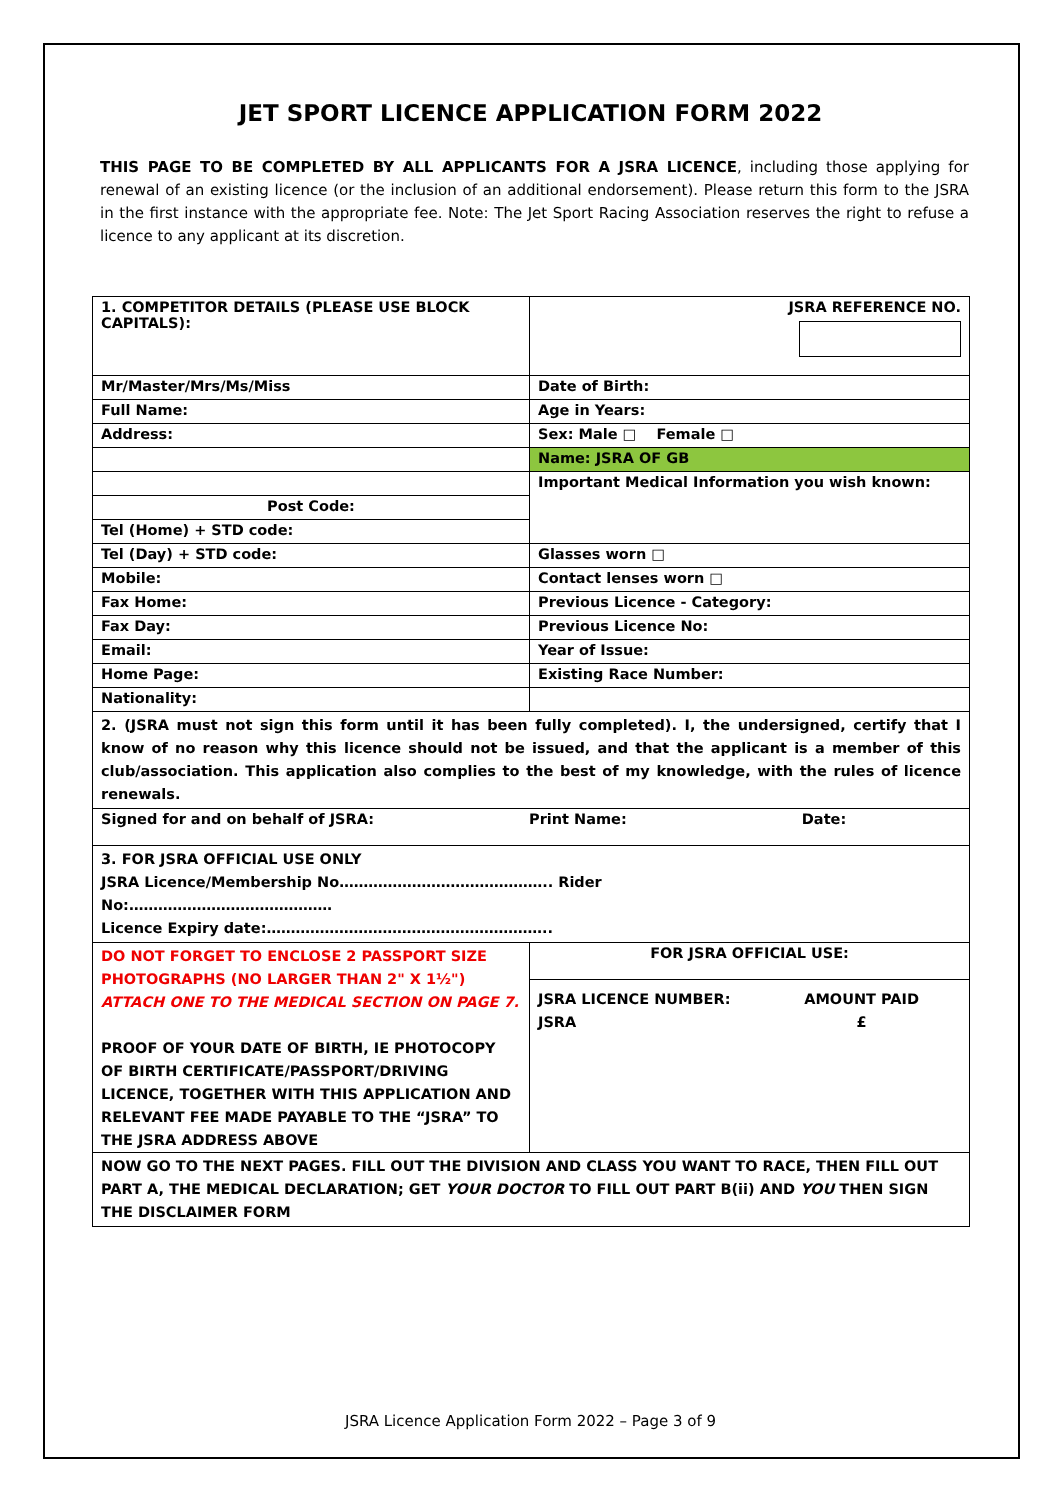JET SPORT LICENCE APPLICATION FORM 2022
THIS PAGE TO BE COMPLETED BY ALL APPLICANTS FOR A JSRA LICENCE, including those applying for renewal of an existing licence (or the inclusion of an additional endorsement). Please return this form to the JSRA in the first instance with the appropriate fee. Note: The Jet Sport Racing Association reserves the right to refuse a licence to any applicant at its discretion.
| 1. COMPETITOR DETAILS (PLEASE USE BLOCK CAPITALS): | JSRA REFERENCE NO. |
| Mr/Master/Mrs/Ms/Miss | Date of Birth: |
| Full Name: | Age in Years: |
| Address: | Sex: Male □ Female □ |
| | Name: JSRA OF GB |
| | Important Medical Information you wish known: |
| Post Code: | |
| Tel (Home) + STD code: | |
| Tel (Day) + STD code: | Glasses worn □ |
| Mobile: | Contact lenses worn □ |
| Fax Home: | Previous Licence - Category: |
| Fax Day: | Previous Licence No: |
| Email: | Year of Issue: |
| Home Page: | Existing Race Number: |
| Nationality: | |
| 2. (JSRA must not sign this form until it has been fully completed). I, the undersigned, certify that I know of no reason why this licence should not be issued, and that the applicant is a member of this club/association. This application also complies to the best of my knowledge, with the rules of licence renewals. | |
| Signed for and on behalf of JSRA: Print Name: Date: | |
| 3. FOR JSRA OFFICIAL USE ONLY JSRA Licence/Membership No…………………………………….. Rider No:…………………………………… Licence Expiry date:………………………………………………….. | |
| DO NOT FORGET TO ENCLOSE 2 PASSPORT SIZE PHOTOGRAPHS (NO LARGER THAN 2" X 1½") ATTACH ONE TO THE MEDICAL SECTION ON PAGE 7. PROOF OF YOUR DATE OF BIRTH, IE PHOTOCOPY OF BIRTH CERTIFICATE/PASSPORT/DRIVING LICENCE, TOGETHER WITH THIS APPLICATION AND RELEVANT FEE MADE PAYABLE TO THE “JSRA” TO THE JSRA ADDRESS ABOVE | FOR JSRA OFFICIAL USE: JSRA LICENCE NUMBER: JSRA AMOUNT PAID £ |
| NOW GO TO THE NEXT PAGES. FILL OUT THE DIVISION AND CLASS YOU WANT TO RACE, THEN FILL OUT PART A, THE MEDICAL DECLARATION; GET YOUR DOCTOR TO FILL OUT PART B(ii) AND YOU THEN SIGN THE DISCLAIMER FORM | |
JSRA Licence Application Form 2022 – Page 3 of 9